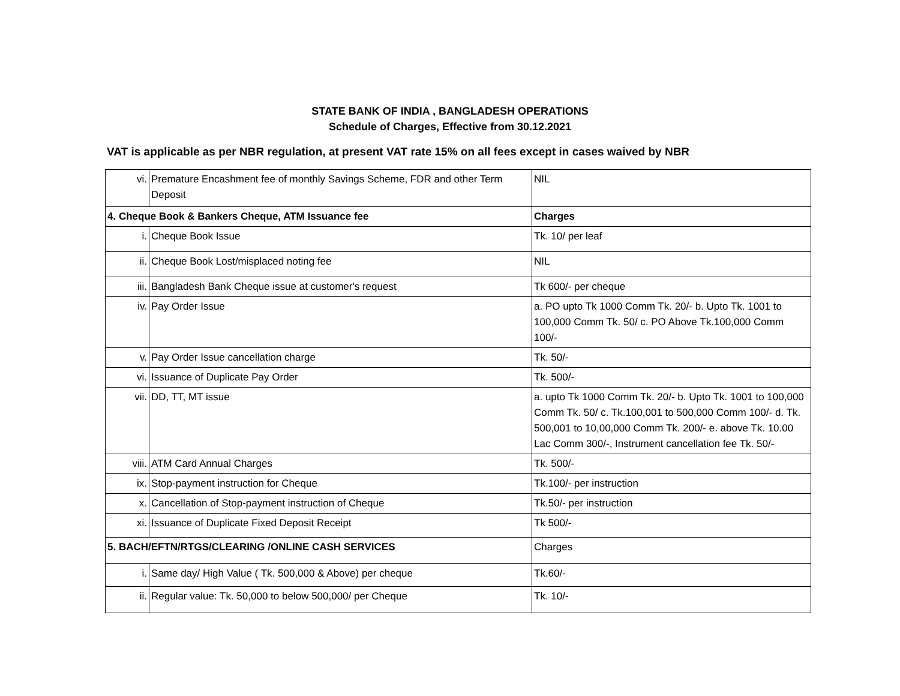STATE BANK OF INDIA , BANGLADESH OPERATIONS
Schedule of Charges, Effective from 30.12.2021
VAT is applicable as per NBR regulation, at present VAT rate 15% on all fees except in cases waived by NBR
| vi. | Premature Encashment fee of monthly Savings Scheme, FDR and other Term Deposit | NIL |
| 4. Cheque Book & Bankers Cheque, ATM Issuance fee | | Charges |
| i. | Cheque Book Issue | Tk. 10/ per leaf |
| ii. | Cheque Book Lost/misplaced noting fee | NIL |
| iii. | Bangladesh Bank Cheque issue at customer's request | Tk 600/- per cheque |
| iv. | Pay Order Issue | a. PO upto Tk 1000 Comm Tk. 20/- b. Upto Tk. 1001 to 100,000 Comm Tk. 50/ c. PO Above Tk.100,000 Comm 100/- |
| v. | Pay Order Issue cancellation charge | Tk. 50/- |
| vi. | Issuance of Duplicate Pay Order | Tk. 500/- |
| vii. | DD, TT, MT issue | a. upto Tk 1000 Comm Tk. 20/- b. Upto Tk. 1001 to 100,000 Comm Tk. 50/ c. Tk.100,001 to 500,000 Comm 100/- d. Tk. 500,001 to 10,00,000 Comm Tk. 200/- e. above Tk. 10.00 Lac Comm 300/-, Instrument cancellation fee Tk. 50/- |
| viii. | ATM Card Annual Charges | Tk. 500/- |
| ix. | Stop-payment instruction for Cheque | Tk.100/- per instruction |
| x. | Cancellation of Stop-payment instruction of Cheque | Tk.50/- per instruction |
| xi. | Issuance of Duplicate Fixed Deposit Receipt | Tk 500/- |
| 5. BACH/EFTN/RTGS/CLEARING /ONLINE CASH SERVICES | | Charges |
| i. | Same day/ High Value ( Tk. 500,000 & Above) per cheque | Tk.60/- |
| ii. | Regular value: Tk. 50,000 to below 500,000/ per Cheque | Tk. 10/- |